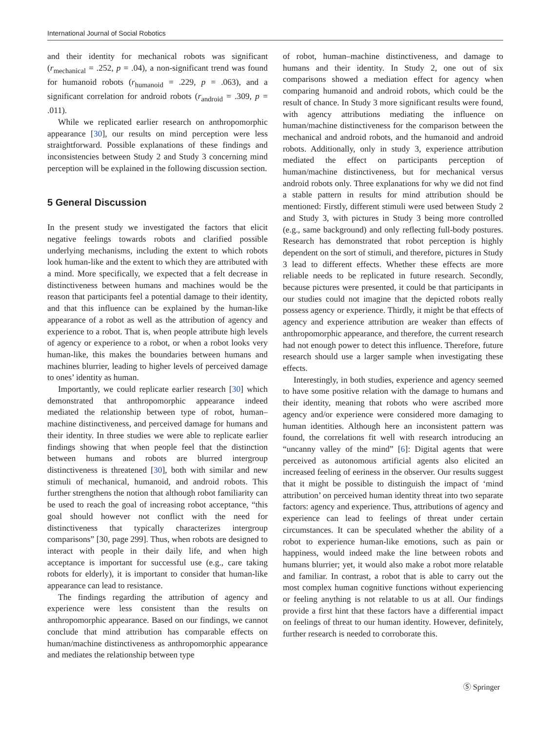International Journal of Social Robotics
and their identity for mechanical robots was significant (r<sub>mechanical</sub> = .252, p = .04), a non-significant trend was found for humanoid robots (r<sub>humanoid</sub> = .229, p = .063), and a significant correlation for android robots (r<sub>android</sub> = .309, p = .011).
While we replicated earlier research on anthropomorphic appearance [30], our results on mind perception were less straightforward. Possible explanations of these findings and inconsistencies between Study 2 and Study 3 concerning mind perception will be explained in the following discussion section.
5 General Discussion
In the present study we investigated the factors that elicit negative feelings towards robots and clarified possible underlying mechanisms, including the extent to which robots look human-like and the extent to which they are attributed with a mind. More specifically, we expected that a felt decrease in distinctiveness between humans and machines would be the reason that participants feel a potential damage to their identity, and that this influence can be explained by the human-like appearance of a robot as well as the attribution of agency and experience to a robot. That is, when people attribute high levels of agency or experience to a robot, or when a robot looks very human-like, this makes the boundaries between humans and machines blurrier, leading to higher levels of perceived damage to ones’ identity as human.
Importantly, we could replicate earlier research [30] which demonstrated that anthropomorphic appearance indeed mediated the relationship between type of robot, human–machine distinctiveness, and perceived damage for humans and their identity. In three studies we were able to replicate earlier findings showing that when people feel that the distinction between humans and robots are blurred intergroup distinctiveness is threatened [30], both with similar and new stimuli of mechanical, humanoid, and android robots. This further strengthens the notion that although robot familiarity can be used to reach the goal of increasing robot acceptance, “this goal should however not conflict with the need for distinctiveness that typically characterizes intergroup comparisons” [30, page 299]. Thus, when robots are designed to interact with people in their daily life, and when high acceptance is important for successful use (e.g., care taking robots for elderly), it is important to consider that human-like appearance can lead to resistance.
The findings regarding the attribution of agency and experience were less consistent than the results on anthropomorphic appearance. Based on our findings, we cannot conclude that mind attribution has comparable effects on human/machine distinctiveness as anthropomorphic appearance and mediates the relationship between type
of robot, human–machine distinctiveness, and damage to humans and their identity. In Study 2, one out of six comparisons showed a mediation effect for agency when comparing humanoid and android robots, which could be the result of chance. In Study 3 more significant results were found, with agency attributions mediating the influence on human/machine distinctiveness for the comparison between the mechanical and android robots, and the humanoid and android robots. Additionally, only in study 3, experience attribution mediated the effect on participants perception of human/machine distinctiveness, but for mechanical versus android robots only. Three explanations for why we did not find a stable pattern in results for mind attribution should be mentioned: Firstly, different stimuli were used between Study 2 and Study 3, with pictures in Study 3 being more controlled (e.g., same background) and only reflecting full-body postures. Research has demonstrated that robot perception is highly dependent on the sort of stimuli, and therefore, pictures in Study 3 lead to different effects. Whether these effects are more reliable needs to be replicated in future research. Secondly, because pictures were presented, it could be that participants in our studies could not imagine that the depicted robots really possess agency or experience. Thirdly, it might be that effects of agency and experience attribution are weaker than effects of anthropomorphic appearance, and therefore, the current research had not enough power to detect this influence. Therefore, future research should use a larger sample when investigating these effects.
Interestingly, in both studies, experience and agency seemed to have some positive relation with the damage to humans and their identity, meaning that robots who were ascribed more agency and/or experience were considered more damaging to human identities. Although here an inconsistent pattern was found, the correlations fit well with research introducing an “uncanny valley of the mind” [6]: Digital agents that were perceived as autonomous artificial agents also elicited an increased feeling of eeriness in the observer. Our results suggest that it might be possible to distinguish the impact of ‘mind attribution’ on perceived human identity threat into two separate factors: agency and experience. Thus, attributions of agency and experience can lead to feelings of threat under certain circumstances. It can be speculated whether the ability of a robot to experience human-like emotions, such as pain or happiness, would indeed make the line between robots and humans blurrier; yet, it would also make a robot more relatable and familiar. In contrast, a robot that is able to carry out the most complex human cognitive functions without experiencing or feeling anything is not relatable to us at all. Our findings provide a first hint that these factors have a differential impact on feelings of threat to our human identity. However, definitely, further research is needed to corroborate this.
Ⓢ Springer